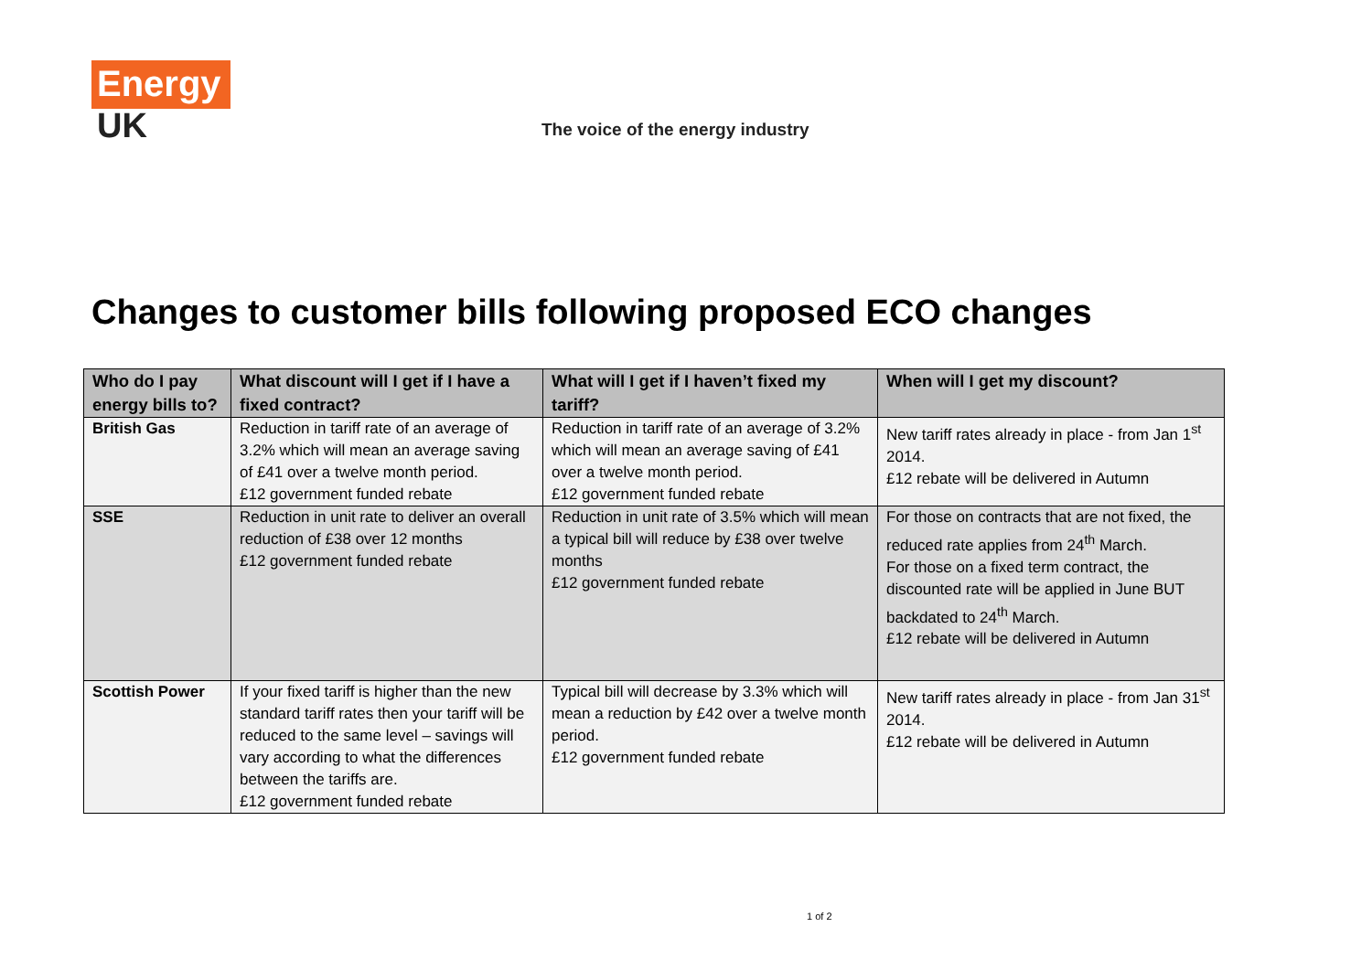Energy
UK
The voice of the energy industry
Changes to customer bills following proposed ECO changes
| Who do I pay energy bills to? | What discount will I get if I have a fixed contract? | What will I get if I haven’t fixed my tariff? | When will I get my discount? |
| --- | --- | --- | --- |
| British Gas | Reduction in tariff rate of an average of 3.2% which will mean an average saving of £41 over a twelve month period. £12 government funded rebate | Reduction in tariff rate of an average of 3.2% which will mean an average saving of £41 over a twelve month period. £12 government funded rebate | New tariff rates already in place - from Jan 1<sup>st</sup> 2014. £12 rebate will be delivered in Autumn |
| SSE | Reduction in unit rate to deliver an overall reduction of £38 over 12 months £12 government funded rebate | Reduction in unit rate of 3.5% which will mean a typical bill will reduce by £38 over twelve months £12 government funded rebate | For those on contracts that are not fixed, the reduced rate applies from 24<sup>th</sup> March. For those on a fixed term contract, the discounted rate will be applied in June BUT backdated to 24<sup>th</sup> March. £12 rebate will be delivered in Autumn |
| Scottish Power | If your fixed tariff is higher than the new standard tariff rates then your tariff will be reduced to the same level – savings will vary according to what the differences between the tariffs are. £12 government funded rebate | Typical bill will decrease by 3.3% which will mean a reduction by £42 over a twelve month period. £12 government funded rebate | New tariff rates already in place - from Jan 31<sup>st</sup> 2014. £12 rebate will be delivered in Autumn |
1 of 2